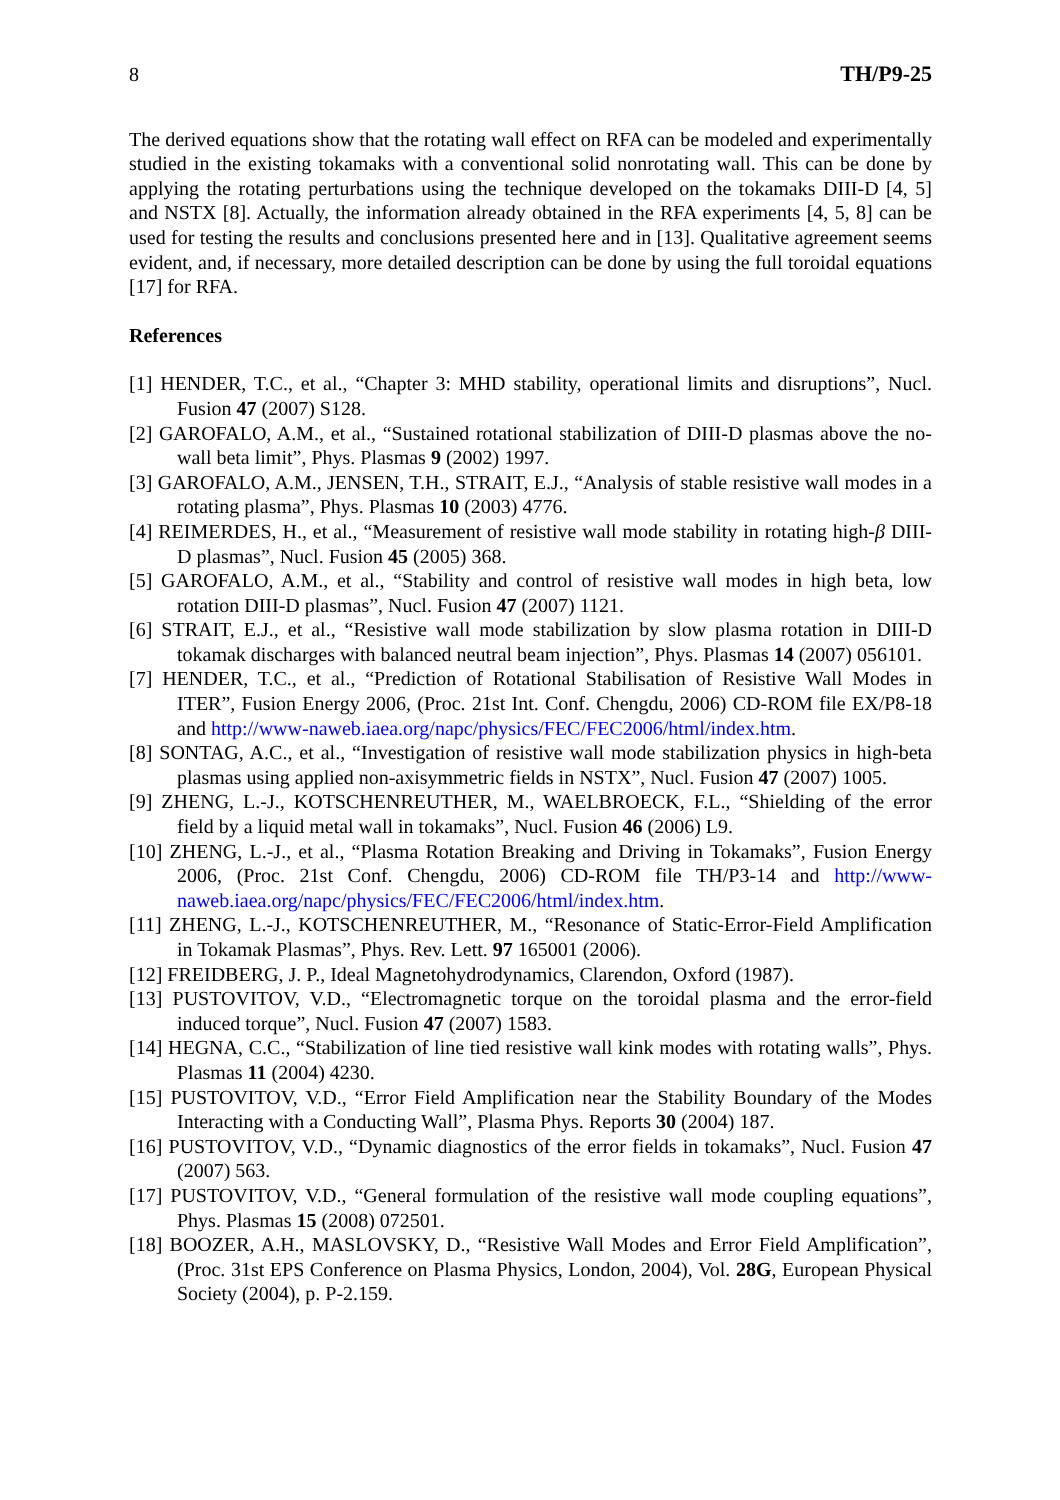8 TH/P9-25
The derived equations show that the rotating wall effect on RFA can be modeled and experimentally studied in the existing tokamaks with a conventional solid nonrotating wall. This can be done by applying the rotating perturbations using the technique developed on the tokamaks DIII-D [4, 5] and NSTX [8]. Actually, the information already obtained in the RFA experiments [4, 5, 8] can be used for testing the results and conclusions presented here and in [13]. Qualitative agreement seems evident, and, if necessary, more detailed description can be done by using the full toroidal equations [17] for RFA.
References
[1] HENDER, T.C., et al., “Chapter 3: MHD stability, operational limits and disruptions”, Nucl. Fusion 47 (2007) S128.
[2] GAROFALO, A.M., et al., “Sustained rotational stabilization of DIII-D plasmas above the no-wall beta limit”, Phys. Plasmas 9 (2002) 1997.
[3] GAROFALO, A.M., JENSEN, T.H., STRAIT, E.J., “Analysis of stable resistive wall modes in a rotating plasma”, Phys. Plasmas 10 (2003) 4776.
[4] REIMERDES, H., et al., “Measurement of resistive wall mode stability in rotating high-β DIII-D plasmas”, Nucl. Fusion 45 (2005) 368.
[5] GAROFALO, A.M., et al., “Stability and control of resistive wall modes in high beta, low rotation DIII-D plasmas”, Nucl. Fusion 47 (2007) 1121.
[6] STRAIT, E.J., et al., “Resistive wall mode stabilization by slow plasma rotation in DIII-D tokamak discharges with balanced neutral beam injection”, Phys. Plasmas 14 (2007) 056101.
[7] HENDER, T.C., et al., “Prediction of Rotational Stabilisation of Resistive Wall Modes in ITER”, Fusion Energy 2006, (Proc. 21st Int. Conf. Chengdu, 2006) CD-ROM file EX/P8-18 and http://www-naweb.iaea.org/napc/physics/FEC/FEC2006/html/index.htm.
[8] SONTAG, A.C., et al., “Investigation of resistive wall mode stabilization physics in high-beta plasmas using applied non-axisymmetric fields in NSTX”, Nucl. Fusion 47 (2007) 1005.
[9] ZHENG, L.-J., KOTSCHENREUTHER, M., WAELBROECK, F.L., “Shielding of the error field by a liquid metal wall in tokamaks”, Nucl. Fusion 46 (2006) L9.
[10] ZHENG, L.-J., et al., “Plasma Rotation Breaking and Driving in Tokamaks”, Fusion Energy 2006, (Proc. 21st Conf. Chengdu, 2006) CD-ROM file TH/P3-14 and http://www-naweb.iaea.org/napc/physics/FEC/FEC2006/html/index.htm.
[11] ZHENG, L.-J., KOTSCHENREUTHER, M., “Resonance of Static-Error-Field Amplification in Tokamak Plasmas”, Phys. Rev. Lett. 97 165001 (2006).
[12] FREIDBERG, J. P., Ideal Magnetohydrodynamics, Clarendon, Oxford (1987).
[13] PUSTOVITOV, V.D., “Electromagnetic torque on the toroidal plasma and the error-field induced torque”, Nucl. Fusion 47 (2007) 1583.
[14] HEGNA, C.C., “Stabilization of line tied resistive wall kink modes with rotating walls”, Phys. Plasmas 11 (2004) 4230.
[15] PUSTOVITOV, V.D., “Error Field Amplification near the Stability Boundary of the Modes Interacting with a Conducting Wall”, Plasma Phys. Reports 30 (2004) 187.
[16] PUSTOVITOV, V.D., “Dynamic diagnostics of the error fields in tokamaks”, Nucl. Fusion 47 (2007) 563.
[17] PUSTOVITOV, V.D., “General formulation of the resistive wall mode coupling equations”, Phys. Plasmas 15 (2008) 072501.
[18] BOOZER, A.H., MASLOVSKY, D., “Resistive Wall Modes and Error Field Amplification”, (Proc. 31st EPS Conference on Plasma Physics, London, 2004), Vol. 28G, European Physical Society (2004), p. P-2.159.